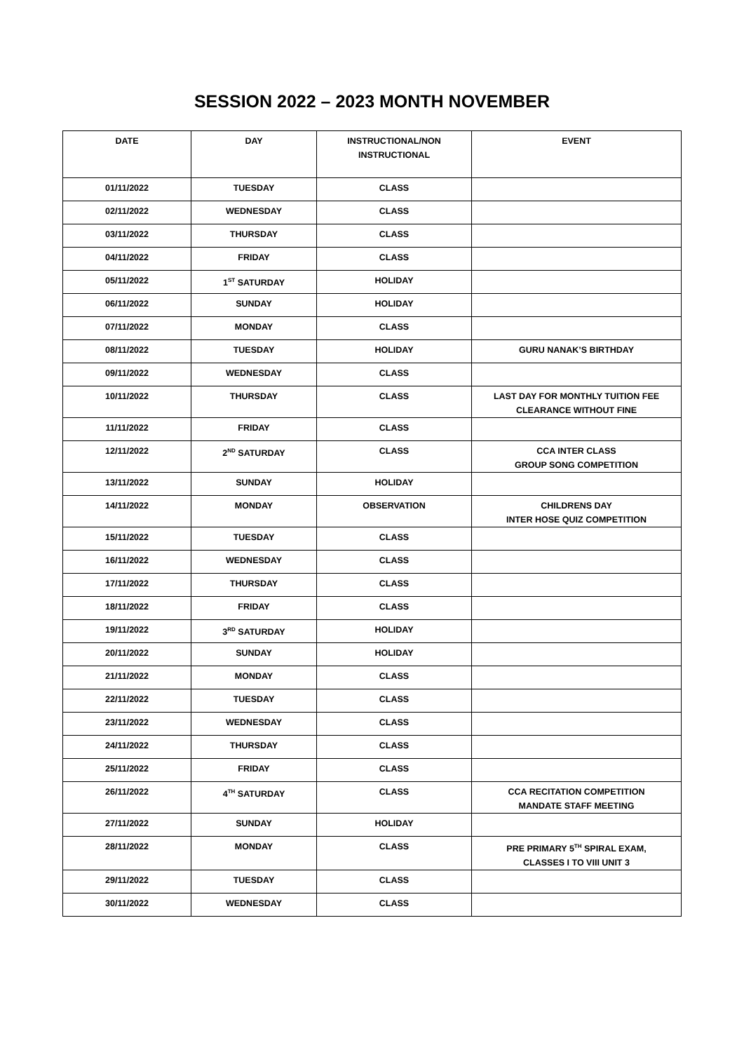SESSION 2022 – 2023 MONTH NOVEMBER
| DATE | DAY | INSTRUCTIONAL/NON INSTRUCTIONAL | EVENT |
| --- | --- | --- | --- |
| 01/11/2022 | TUESDAY | CLASS | |
| 02/11/2022 | WEDNESDAY | CLASS | |
| 03/11/2022 | THURSDAY | CLASS | |
| 04/11/2022 | FRIDAY | CLASS | |
| 05/11/2022 | 1<sup>ST</sup> SATURDAY | HOLIDAY | |
| 06/11/2022 | SUNDAY | HOLIDAY | |
| 07/11/2022 | MONDAY | CLASS | |
| 08/11/2022 | TUESDAY | HOLIDAY | GURU NANAK’S BIRTHDAY |
| 09/11/2022 | WEDNESDAY | CLASS | |
| 10/11/2022 | THURSDAY | CLASS | LAST DAY FOR MONTHLY TUITION FEE CLEARANCE WITHOUT FINE |
| 11/11/2022 | FRIDAY | CLASS | |
| 12/11/2022 | 2<sup>ND</sup> SATURDAY | CLASS | CCA INTER CLASS GROUP SONG COMPETITION |
| 13/11/2022 | SUNDAY | HOLIDAY | |
| 14/11/2022 | MONDAY | OBSERVATION | CHILDRENS DAY INTER HOSE QUIZ COMPETITION |
| 15/11/2022 | TUESDAY | CLASS | |
| 16/11/2022 | WEDNESDAY | CLASS | |
| 17/11/2022 | THURSDAY | CLASS | |
| 18/11/2022 | FRIDAY | CLASS | |
| 19/11/2022 | 3<sup>RD</sup> SATURDAY | HOLIDAY | |
| 20/11/2022 | SUNDAY | HOLIDAY | |
| 21/11/2022 | MONDAY | CLASS | |
| 22/11/2022 | TUESDAY | CLASS | |
| 23/11/2022 | WEDNESDAY | CLASS | |
| 24/11/2022 | THURSDAY | CLASS | |
| 25/11/2022 | FRIDAY | CLASS | |
| 26/11/2022 | 4<sup>TH</sup> SATURDAY | CLASS | CCA RECITATION COMPETITION MANDATE STAFF MEETING |
| 27/11/2022 | SUNDAY | HOLIDAY | |
| 28/11/2022 | MONDAY | CLASS | PRE PRIMARY 5<sup>TH</sup> SPIRAL EXAM, CLASSES I TO VIII UNIT 3 |
| 29/11/2022 | TUESDAY | CLASS | |
| 30/11/2022 | WEDNESDAY | CLASS | |